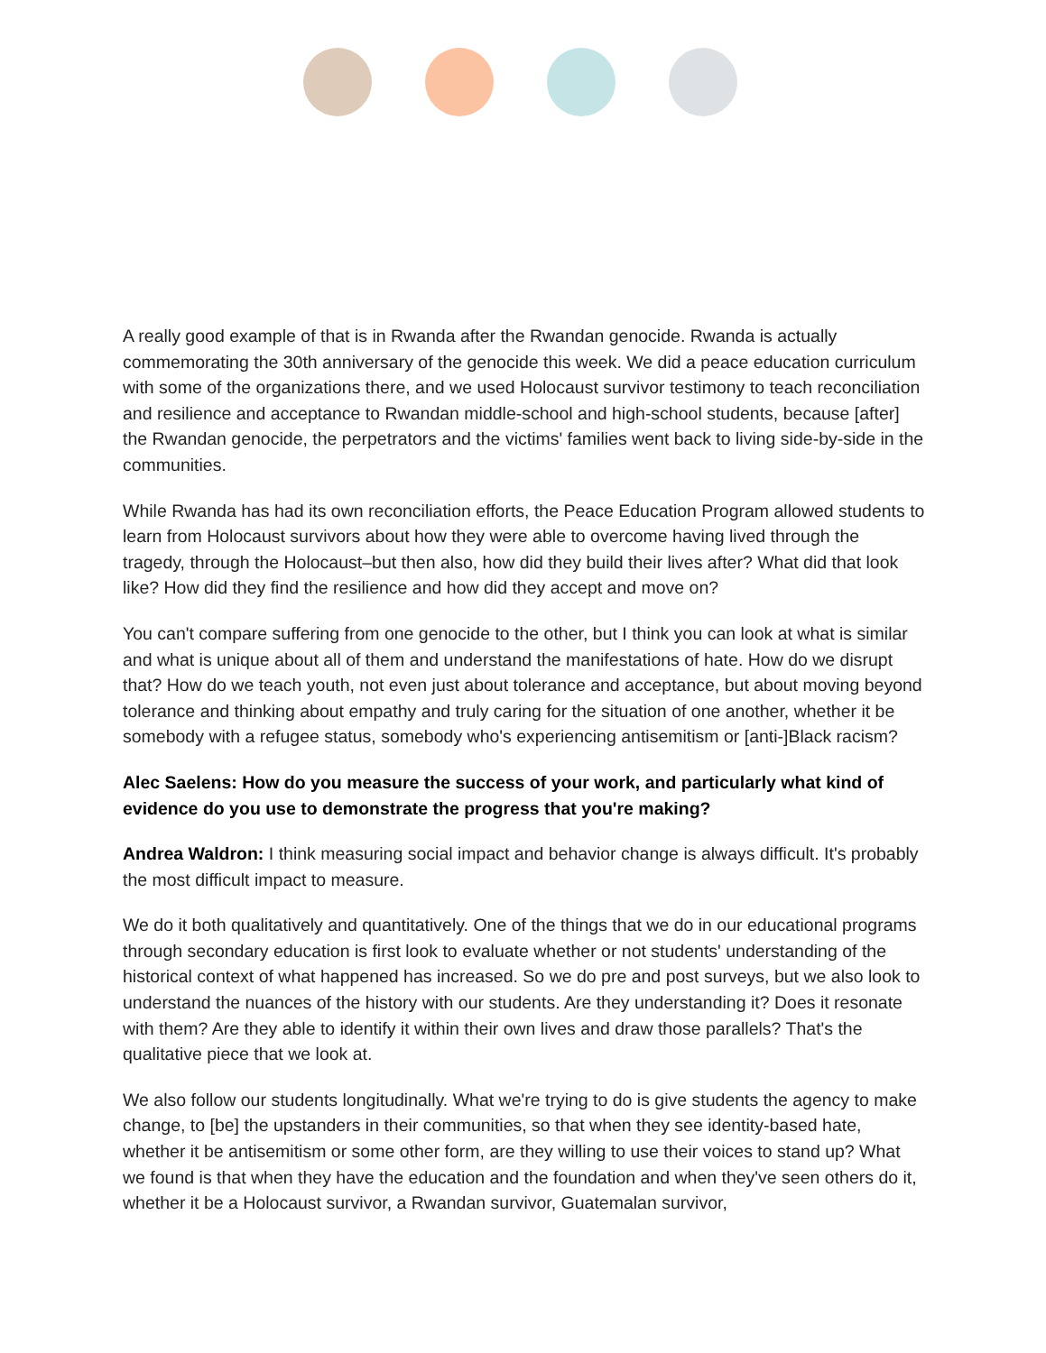A really good example of that is in Rwanda after the Rwandan genocide. Rwanda is actually commemorating the 30th anniversary of the genocide this week. We did a peace education curriculum with some of the organizations there, and we used Holocaust survivor testimony to teach reconciliation and resilience and acceptance to Rwandan middle-school and high-school students, because [after] the Rwandan genocide, the perpetrators and the victims' families went back to living side-by-side in the communities.
While Rwanda has had its own reconciliation efforts, the Peace Education Program allowed students to learn from Holocaust survivors about how they were able to overcome having lived through the tragedy, through the Holocaust–but then also, how did they build their lives after? What did that look like? How did they find the resilience and how did they accept and move on?
You can't compare suffering from one genocide to the other, but I think you can look at what is similar and what is unique about all of them and understand the manifestations of hate. How do we disrupt that? How do we teach youth, not even just about tolerance and acceptance, but about moving beyond tolerance and thinking about empathy and truly caring for the situation of one another, whether it be somebody with a refugee status, somebody who's experiencing antisemitism or [anti-]Black racism?
Alec Saelens: How do you measure the success of your work, and particularly what kind of evidence do you use to demonstrate the progress that you're making?
Andrea Waldron: I think measuring social impact and behavior change is always difficult. It's probably the most difficult impact to measure.
We do it both qualitatively and quantitatively. One of the things that we do in our educational programs through secondary education is first look to evaluate whether or not students' understanding of the historical context of what happened has increased. So we do pre and post surveys, but we also look to understand the nuances of the history with our students. Are they understanding it? Does it resonate with them? Are they able to identify it within their own lives and draw those parallels? That's the qualitative piece that we look at.
We also follow our students longitudinally. What we're trying to do is give students the agency to make change, to [be] the upstanders in their communities, so that when they see identity-based hate, whether it be antisemitism or some other form, are they willing to use their voices to stand up? What we found is that when they have the education and the foundation and when they've seen others do it, whether it be a Holocaust survivor, a Rwandan survivor, Guatemalan survivor,